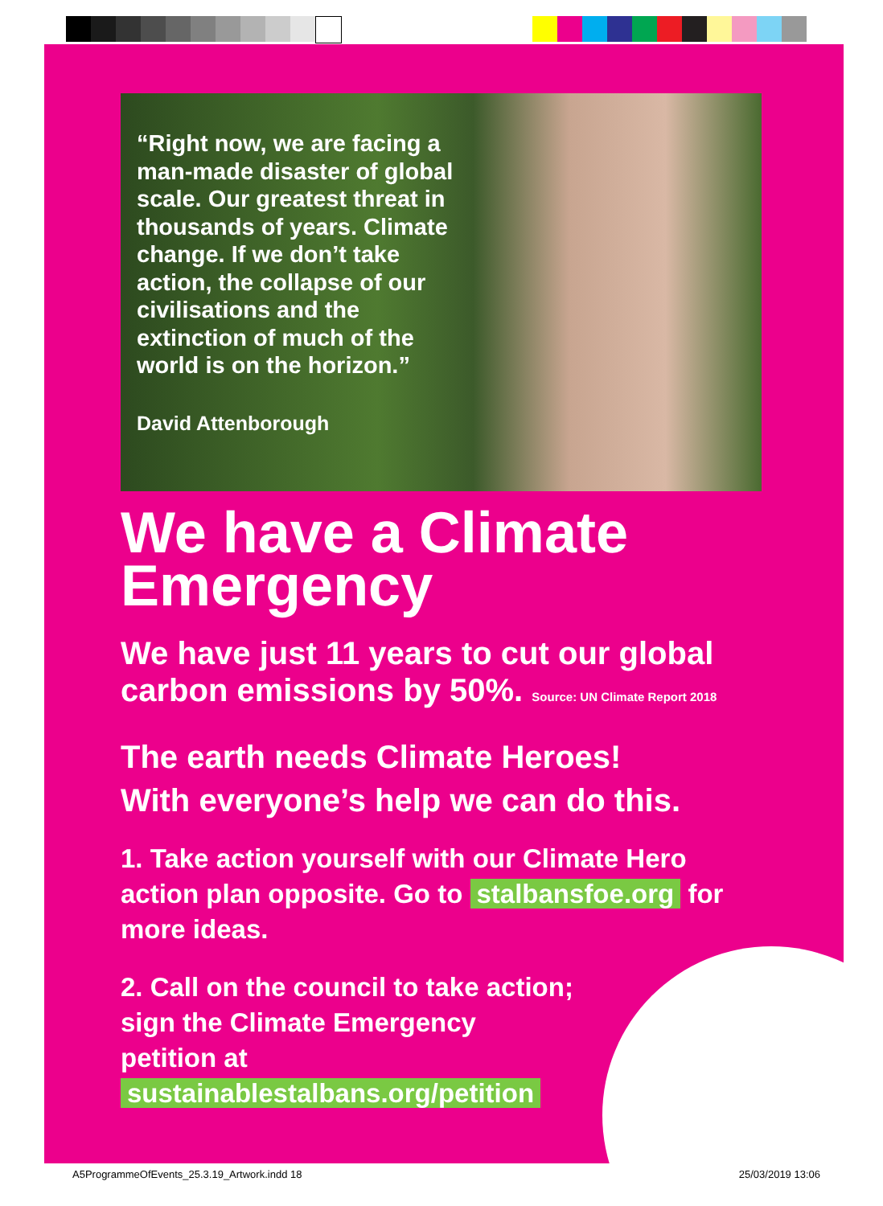“Right now, we are facing a man-made disaster of global scale. Our greatest threat in thousands of years. Climate change. If we don’t take action, the collapse of our civilisations and the extinction of much of the world is on the horizon.”
David Attenborough
We have a Climate Emergency
We have just 11 years to cut our global carbon emissions by 50%. Source: UN Climate Report 2018
The earth needs Climate Heroes!
With everyone’s help we can do this.
1. Take action yourself with our Climate Hero action plan opposite. Go to stalbansfoe.org for more ideas.
2. Call on the council to take action;
sign the Climate Emergency
petition at
sustainablestalbans.org/petition
A5ProgrammeOfEvents_25.3.19_Artwork.indd 18 25/03/2019 13:06